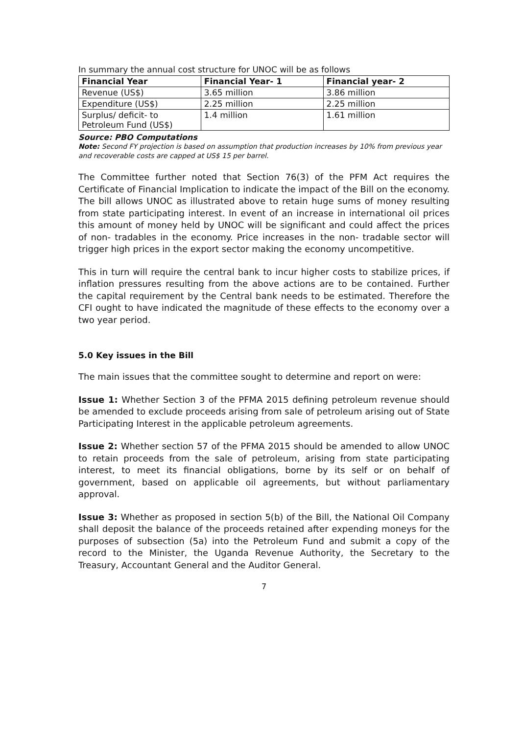In summary the annual cost structure for UNOC will be as follows
| Financial Year | Financial Year- 1 | Financial year- 2 |
| --- | --- | --- |
| Revenue (US$) | 3.65 million | 3.86 million |
| Expenditure (US$) | 2.25 million | 2.25 million |
| Surplus/ deficit- to Petroleum Fund (US$) | 1.4 million | 1.61 million |
Source: PBO Computations
Note: Second FY projection is based on assumption that production increases by 10% from previous year and recoverable costs are capped at US$ 15 per barrel.
The Committee further noted that Section 76(3) of the PFM Act requires the Certificate of Financial Implication to indicate the impact of the Bill on the economy. The bill allows UNOC as illustrated above to retain huge sums of money resulting from state participating interest. In event of an increase in international oil prices this amount of money held by UNOC will be significant and could affect the prices of non- tradables in the economy. Price increases in the non- tradable sector will trigger high prices in the export sector making the economy uncompetitive.
This in turn will require the central bank to incur higher costs to stabilize prices, if inflation pressures resulting from the above actions are to be contained. Further the capital requirement by the Central bank needs to be estimated. Therefore the CFI ought to have indicated the magnitude of these effects to the economy over a two year period.
5.0 Key issues in the Bill
The main issues that the committee sought to determine and report on were:
Issue 1: Whether Section 3 of the PFMA 2015 defining petroleum revenue should be amended to exclude proceeds arising from sale of petroleum arising out of State Participating Interest in the applicable petroleum agreements.
Issue 2: Whether section 57 of the PFMA 2015 should be amended to allow UNOC to retain proceeds from the sale of petroleum, arising from state participating interest, to meet its financial obligations, borne by its self or on behalf of government, based on applicable oil agreements, but without parliamentary approval.
Issue 3: Whether as proposed in section 5(b) of the Bill, the National Oil Company shall deposit the balance of the proceeds retained after expending moneys for the purposes of subsection (5a) into the Petroleum Fund and submit a copy of the record to the Minister, the Uganda Revenue Authority, the Secretary to the Treasury, Accountant General and the Auditor General.
7